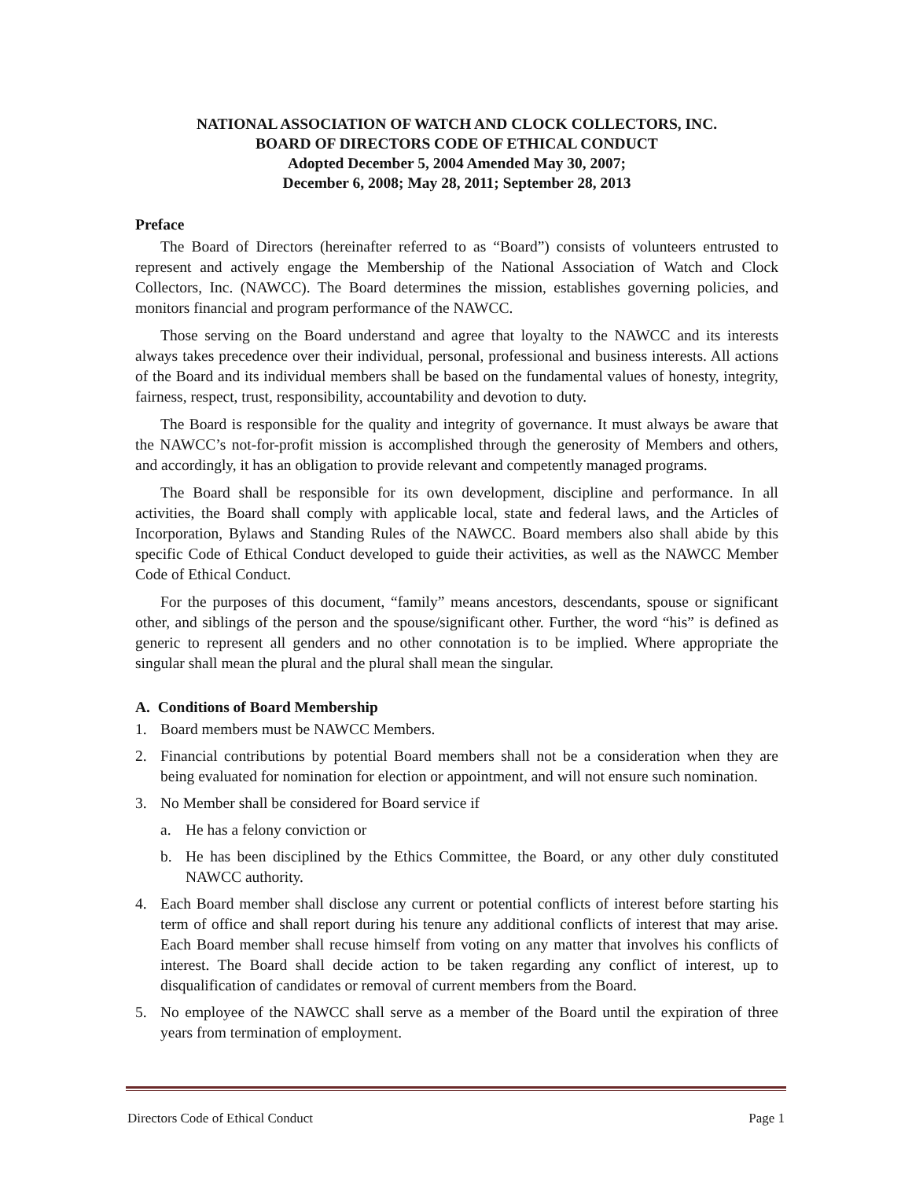NATIONAL ASSOCIATION OF WATCH AND CLOCK COLLECTORS, INC.
BOARD OF DIRECTORS CODE OF ETHICAL CONDUCT
Adopted December 5, 2004 Amended May 30, 2007;
December 6, 2008; May 28, 2011; September 28, 2013
Preface
The Board of Directors (hereinafter referred to as “Board”) consists of volunteers entrusted to represent and actively engage the Membership of the National Association of Watch and Clock Collectors, Inc. (NAWCC). The Board determines the mission, establishes governing policies, and monitors financial and program performance of the NAWCC.
Those serving on the Board understand and agree that loyalty to the NAWCC and its interests always takes precedence over their individual, personal, professional and business interests. All actions of the Board and its individual members shall be based on the fundamental values of honesty, integrity, fairness, respect, trust, responsibility, accountability and devotion to duty.
The Board is responsible for the quality and integrity of governance. It must always be aware that the NAWCC’s not-for-profit mission is accomplished through the generosity of Members and others, and accordingly, it has an obligation to provide relevant and competently managed programs.
The Board shall be responsible for its own development, discipline and performance. In all activities, the Board shall comply with applicable local, state and federal laws, and the Articles of Incorporation, Bylaws and Standing Rules of the NAWCC. Board members also shall abide by this specific Code of Ethical Conduct developed to guide their activities, as well as the NAWCC Member Code of Ethical Conduct.
For the purposes of this document, “family” means ancestors, descendants, spouse or significant other, and siblings of the person and the spouse/significant other. Further, the word “his” is defined as generic to represent all genders and no other connotation is to be implied. Where appropriate the singular shall mean the plural and the plural shall mean the singular.
A. Conditions of Board Membership
1. Board members must be NAWCC Members.
2. Financial contributions by potential Board members shall not be a consideration when they are being evaluated for nomination for election or appointment, and will not ensure such nomination.
3. No Member shall be considered for Board service if
a. He has a felony conviction or
b. He has been disciplined by the Ethics Committee, the Board, or any other duly constituted NAWCC authority.
4. Each Board member shall disclose any current or potential conflicts of interest before starting his term of office and shall report during his tenure any additional conflicts of interest that may arise. Each Board member shall recuse himself from voting on any matter that involves his conflicts of interest. The Board shall decide action to be taken regarding any conflict of interest, up to disqualification of candidates or removal of current members from the Board.
5. No employee of the NAWCC shall serve as a member of the Board until the expiration of three years from termination of employment.
Directors Code of Ethical Conduct Page 1